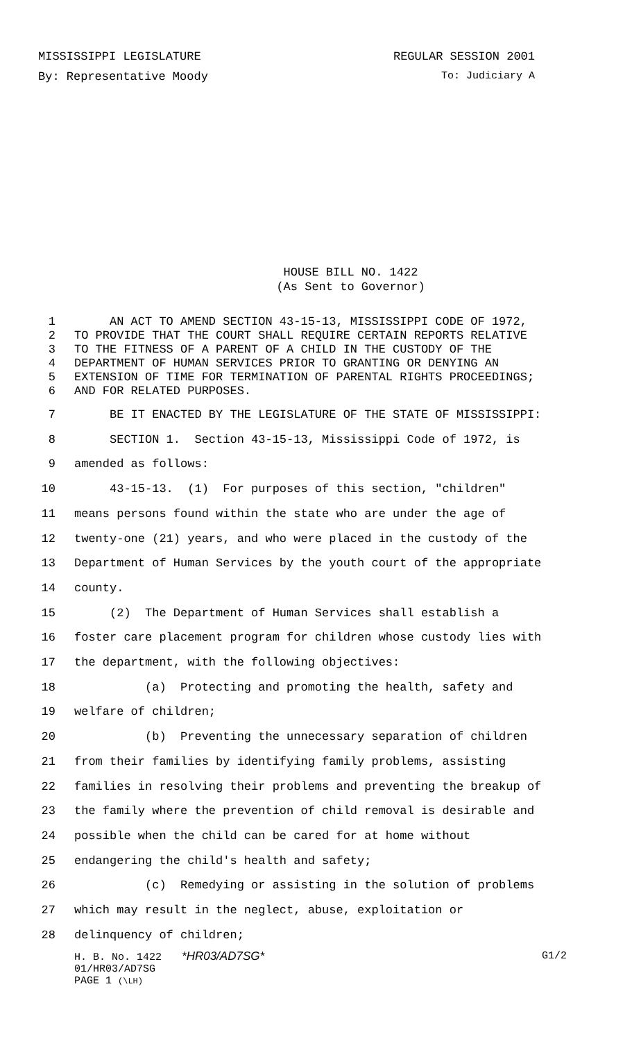MISSISSIPPI LEGISLATURE REGULAR SESSION 2001
By: Representative Moody To: Judiciary A
HOUSE BILL NO. 1422
(As Sent to Governor)
1 AN ACT TO AMEND SECTION 43-15-13, MISSISSIPPI CODE OF 1972,
2 TO PROVIDE THAT THE COURT SHALL REQUIRE CERTAIN REPORTS RELATIVE
3 TO THE FITNESS OF A PARENT OF A CHILD IN THE CUSTODY OF THE
4 DEPARTMENT OF HUMAN SERVICES PRIOR TO GRANTING OR DENYING AN
5 EXTENSION OF TIME FOR TERMINATION OF PARENTAL RIGHTS PROCEEDINGS;
6 AND FOR RELATED PURPOSES.
7 BE IT ENACTED BY THE LEGISLATURE OF THE STATE OF MISSISSIPPI:
8 SECTION 1. Section 43-15-13, Mississippi Code of 1972, is
9 amended as follows:
10 43-15-13. (1) For purposes of this section, "children"
11 means persons found within the state who are under the age of
12 twenty-one (21) years, and who were placed in the custody of the
13 Department of Human Services by the youth court of the appropriate
14 county.
15 (2) The Department of Human Services shall establish a
16 foster care placement program for children whose custody lies with
17 the department, with the following objectives:
18 (a) Protecting and promoting the health, safety and
19 welfare of children;
20 (b) Preventing the unnecessary separation of children
21 from their families by identifying family problems, assisting
22 families in resolving their problems and preventing the breakup of
23 the family where the prevention of child removal is desirable and
24 possible when the child can be cared for at home without
25 endangering the child's health and safety;
26 (c) Remedying or assisting in the solution of problems
27 which may result in the neglect, abuse, exploitation or
28 delinquency of children;
H. B. No. 1422 *HR03/AD7SG* G1/2
01/HR03/AD7SG
PAGE 1 (\LH)